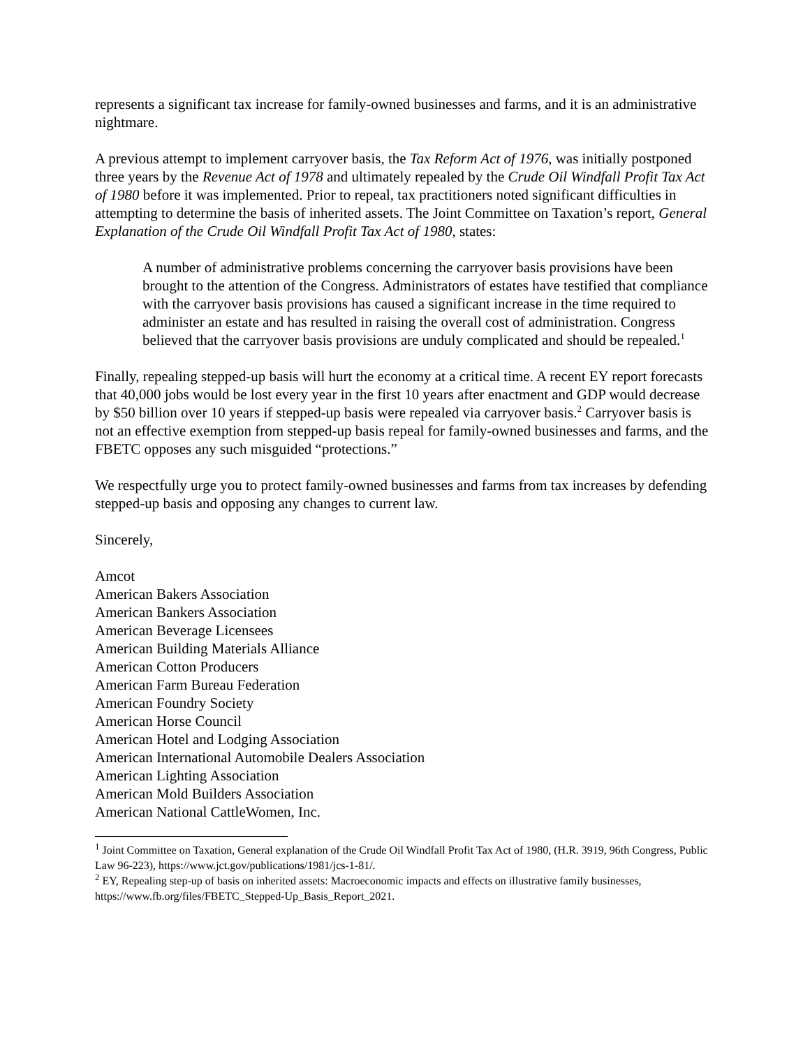represents a significant tax increase for family-owned businesses and farms, and it is an administrative nightmare.
A previous attempt to implement carryover basis, the Tax Reform Act of 1976, was initially postponed three years by the Revenue Act of 1978 and ultimately repealed by the Crude Oil Windfall Profit Tax Act of 1980 before it was implemented. Prior to repeal, tax practitioners noted significant difficulties in attempting to determine the basis of inherited assets. The Joint Committee on Taxation’s report, General Explanation of the Crude Oil Windfall Profit Tax Act of 1980, states:
A number of administrative problems concerning the carryover basis provisions have been brought to the attention of the Congress. Administrators of estates have testified that compliance with the carryover basis provisions has caused a significant increase in the time required to administer an estate and has resulted in raising the overall cost of administration. Congress believed that the carryover basis provisions are unduly complicated and should be repealed.<sup>1</sup>
Finally, repealing stepped-up basis will hurt the economy at a critical time. A recent EY report forecasts that 40,000 jobs would be lost every year in the first 10 years after enactment and GDP would decrease by $50 billion over 10 years if stepped-up basis were repealed via carryover basis.<sup>2</sup> Carryover basis is not an effective exemption from stepped-up basis repeal for family-owned businesses and farms, and the FBETC opposes any such misguided “protections.”
We respectfully urge you to protect family-owned businesses and farms from tax increases by defending stepped-up basis and opposing any changes to current law.
Sincerely,
Amcot
American Bakers Association
American Bankers Association
American Beverage Licensees
American Building Materials Alliance
American Cotton Producers
American Farm Bureau Federation
American Foundry Society
American Horse Council
American Hotel and Lodging Association
American International Automobile Dealers Association
American Lighting Association
American Mold Builders Association
American National CattleWomen, Inc.
<sup>1</sup> Joint Committee on Taxation, General explanation of the Crude Oil Windfall Profit Tax Act of 1980, (H.R. 3919, 96th Congress, Public Law 96-223), https://www.jct.gov/publications/1981/jcs-1-81/.
<sup>2</sup> EY, Repealing step-up of basis on inherited assets: Macroeconomic impacts and effects on illustrative family businesses, https://www.fb.org/files/FBETC_Stepped-Up_Basis_Report_2021.